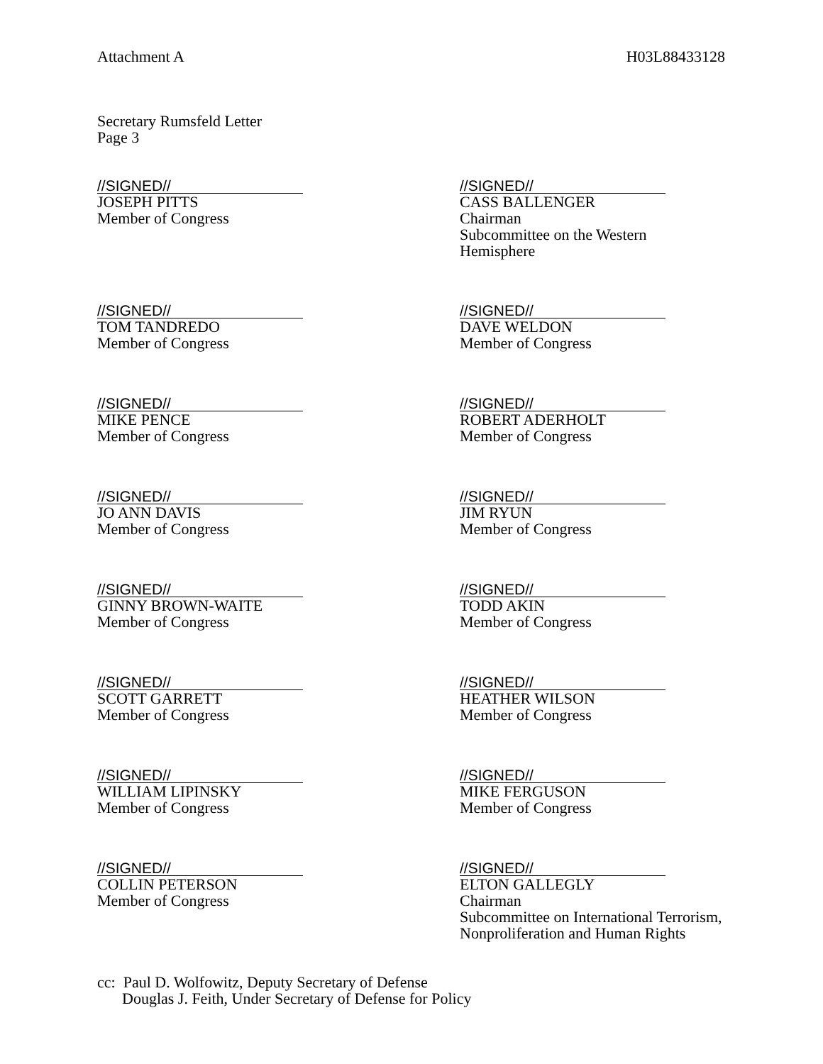Attachment A H03L88433128
Secretary Rumsfeld Letter
Page 3
//SIGNED//
JOSEPH PITTS
Member of Congress
//SIGNED//
CASS BALLENGER
Chairman
Subcommittee on the Western Hemisphere
//SIGNED//
TOM TANDREDO
Member of Congress
//SIGNED//
DAVE WELDON
Member of Congress
//SIGNED//
MIKE PENCE
Member of Congress
//SIGNED//
ROBERT ADERHOLT
Member of Congress
//SIGNED//
JO ANN DAVIS
Member of Congress
//SIGNED//
JIM RYUN
Member of Congress
//SIGNED//
GINNY BROWN-WAITE
Member of Congress
//SIGNED//
TODD AKIN
Member of Congress
//SIGNED//
SCOTT GARRETT
Member of Congress
//SIGNED//
HEATHER WILSON
Member of Congress
//SIGNED//
WILLIAM LIPINSKY
Member of Congress
//SIGNED//
MIKE FERGUSON
Member of Congress
//SIGNED//
COLLIN PETERSON
Member of Congress
//SIGNED//
ELTON GALLEGLY
Chairman
Subcommittee on International Terrorism, Nonproliferation and Human Rights
cc: Paul D. Wolfowitz, Deputy Secretary of Defense
Douglas J. Feith, Under Secretary of Defense for Policy